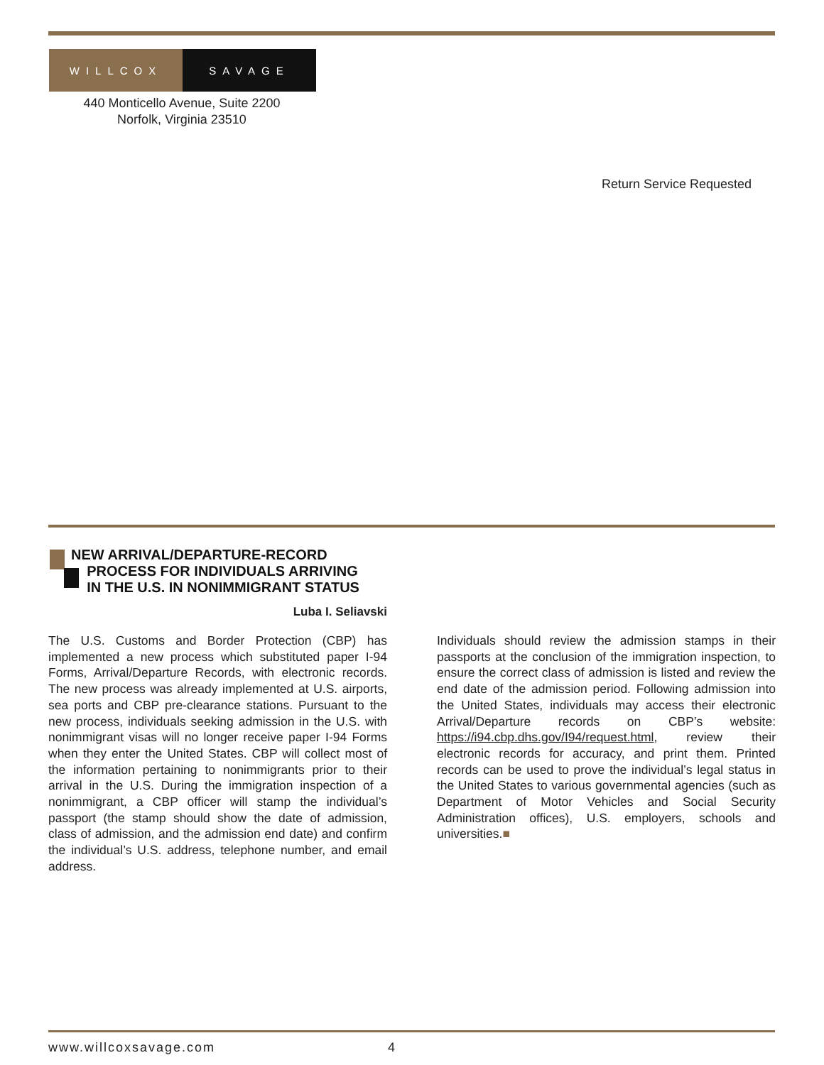WILLCOX SAVAGE
440 Monticello Avenue, Suite 2200
Norfolk, Virginia 23510
Return Service Requested
NEW ARRIVAL/DEPARTURE-RECORD
PROCESS FOR INDIVIDUALS ARRIVING
IN THE U.S. IN NONIMMIGRANT STATUS
Luba I. Seliavski
The U.S. Customs and Border Protection (CBP) has implemented a new process which substituted paper I-94 Forms, Arrival/Departure Records, with electronic records. The new process was already implemented at U.S. airports, sea ports and CBP pre-clearance stations. Pursuant to the new process, individuals seeking admission in the U.S. with nonimmigrant visas will no longer receive paper I-94 Forms when they enter the United States. CBP will collect most of the information pertaining to nonimmigrants prior to their arrival in the U.S. During the immigration inspection of a nonimmigrant, a CBP officer will stamp the individual’s passport (the stamp should show the date of admission, class of admission, and the admission end date) and confirm the individual’s U.S. address, telephone number, and email address.
Individuals should review the admission stamps in their passports at the conclusion of the immigration inspection, to ensure the correct class of admission is listed and review the end date of the admission period. Following admission into the United States, individuals may access their electronic Arrival/Departure records on CBP’s website: https://i94.cbp.dhs.gov/I94/request.html, review their electronic records for accuracy, and print them. Printed records can be used to prove the individual’s legal status in the United States to various governmental agencies (such as Department of Motor Vehicles and Social Security Administration offices), U.S. employers, schools and universities.■
www.willcoxsavage.com 4